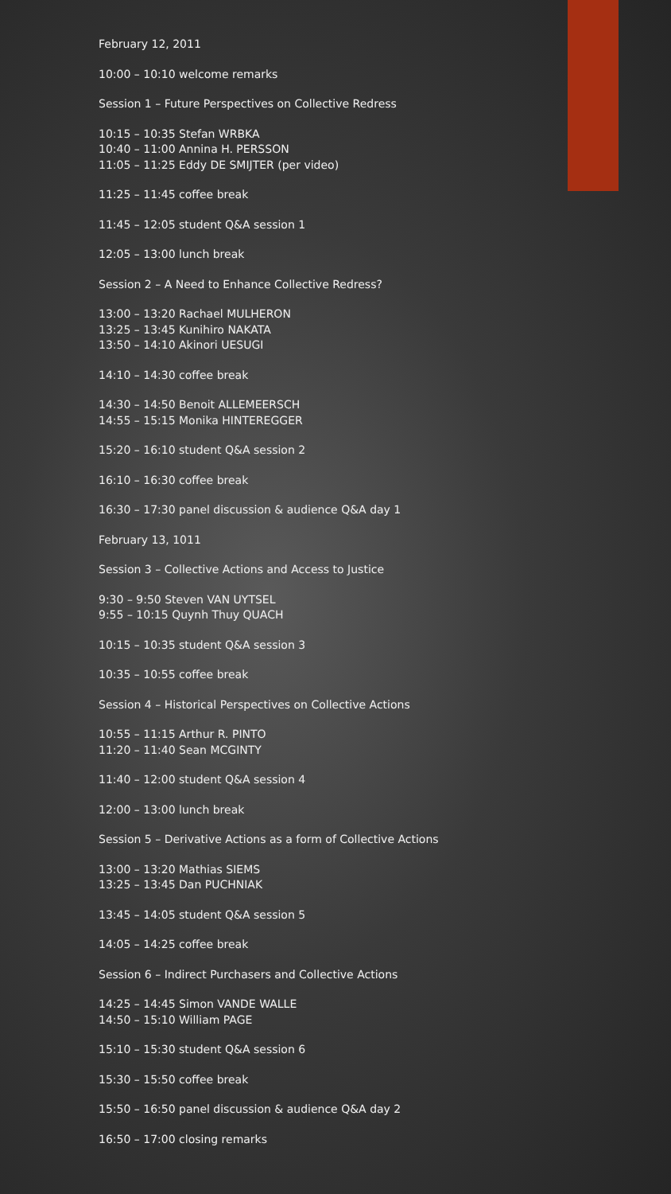February 12, 2011
10:00 – 10:10 welcome remarks
Session 1 – Future Perspectives on Collective Redress
10:15 – 10:35 Stefan WRBKA
10:40 – 11:00 Annina H. PERSSON
11:05 – 11:25 Eddy DE SMIJTER (per video)
11:25 – 11:45 coffee break
11:45 – 12:05 student Q&A session 1
12:05 – 13:00 lunch break
Session 2 – A Need to Enhance Collective Redress?
13:00 – 13:20 Rachael MULHERON
13:25 – 13:45 Kunihiro NAKATA
13:50 – 14:10 Akinori UESUGI
14:10 – 14:30 coffee break
14:30 – 14:50 Benoit ALLEMEERSCH
14:55 – 15:15 Monika HINTEREGGER
15:20 – 16:10 student Q&A session 2
16:10 – 16:30 coffee break
16:30 – 17:30 panel discussion & audience Q&A day 1
February 13, 1011
Session 3 – Collective Actions and Access to Justice
9:30 – 9:50 Steven VAN UYTSEL
9:55 – 10:15 Quynh Thuy QUACH
10:15 – 10:35 student Q&A session 3
10:35 – 10:55 coffee break
Session 4 – Historical Perspectives on Collective Actions
10:55 – 11:15 Arthur R. PINTO
11:20 – 11:40 Sean MCGINTY
11:40 – 12:00 student Q&A session 4
12:00 – 13:00 lunch break
Session 5 – Derivative Actions as a form of Collective Actions
13:00 – 13:20 Mathias SIEMS
13:25 – 13:45 Dan PUCHNIAK
13:45 – 14:05 student Q&A session 5
14:05 – 14:25 coffee break
Session 6 – Indirect Purchasers and Collective Actions
14:25 – 14:45 Simon VANDE WALLE
14:50 – 15:10 William PAGE
15:10 – 15:30 student Q&A session 6
15:30 – 15:50 coffee break
15:50 – 16:50 panel discussion & audience Q&A day 2
16:50 – 17:00 closing remarks